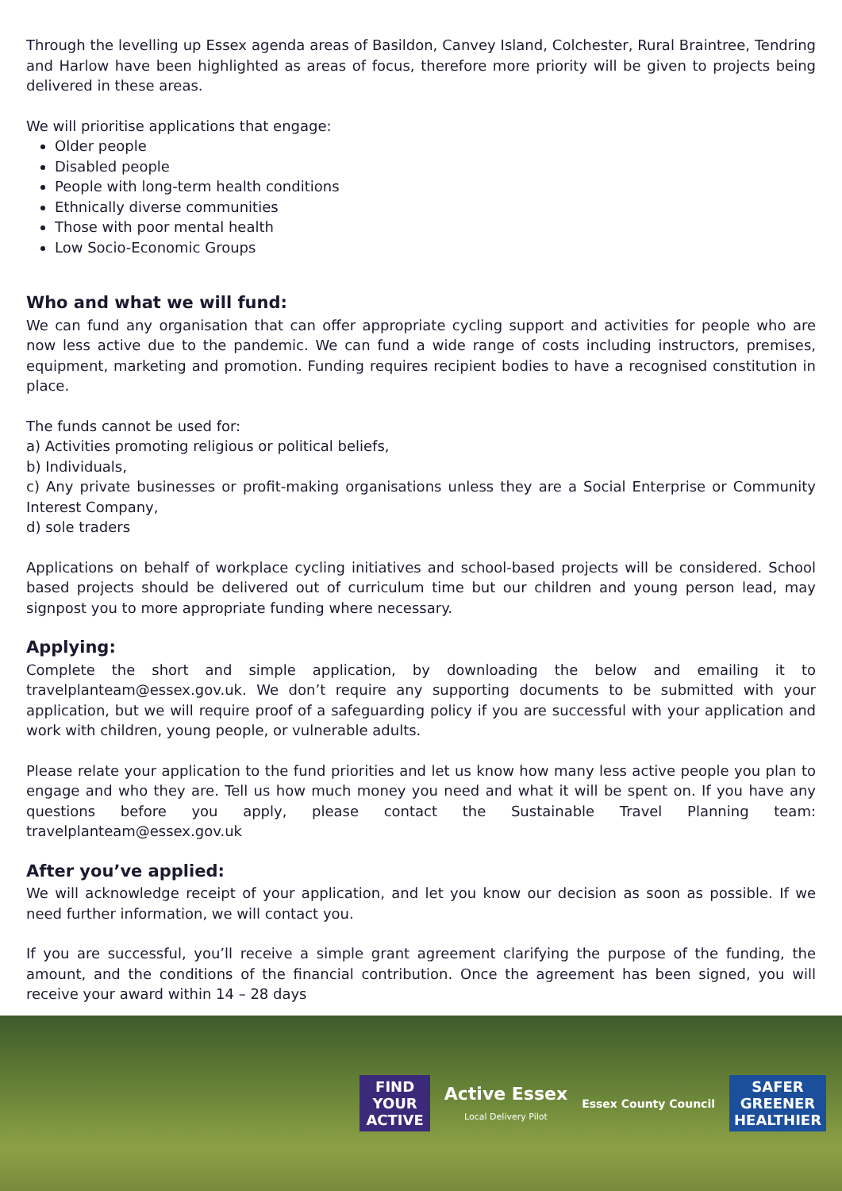Through the levelling up Essex agenda areas of Basildon, Canvey Island, Colchester, Rural Braintree, Tendring and Harlow have been highlighted as areas of focus, therefore more priority will be given to projects being delivered in these areas.
We will prioritise applications that engage:
Older people
Disabled people
People with long-term health conditions
Ethnically diverse communities
Those with poor mental health
Low Socio-Economic Groups
Who and what we will fund:
We can fund any organisation that can offer appropriate cycling support and activities for people who are now less active due to the pandemic. We can fund a wide range of costs including instructors, premises, equipment, marketing and promotion. Funding requires recipient bodies to have a recognised constitution in place.
The funds cannot be used for:
a) Activities promoting religious or political beliefs,
b) Individuals,
c) Any private businesses or profit-making organisations unless they are a Social Enterprise or Community Interest Company,
d) sole traders
Applications on behalf of workplace cycling initiatives and school-based projects will be considered. School based projects should be delivered out of curriculum time but our children and young person lead, may signpost you to more appropriate funding where necessary.
Applying:
Complete the short and simple application, by downloading the below and emailing it to travelplanteam@essex.gov.uk. We don’t require any supporting documents to be submitted with your application, but we will require proof of a safeguarding policy if you are successful with your application and work with children, young people, or vulnerable adults.
Please relate your application to the fund priorities and let us know how many less active people you plan to engage and who they are. Tell us how much money you need and what it will be spent on. If you have any questions before you apply, please contact the Sustainable Travel Planning team: travelplanteam@essex.gov.uk
After you’ve applied:
We will acknowledge receipt of your application, and let you know our decision as soon as possible. If we need further information, we will contact you.
If you are successful, you’ll receive a simple grant agreement clarifying the purpose of the funding, the amount, and the conditions of the financial contribution. Once the agreement has been signed, you will receive your award within 14 – 28 days
FIND
YOUR
ACTIVE
Active Essex
Local Delivery Pilot
Essex County Council
SAFER
GREENER
HEALTHIER